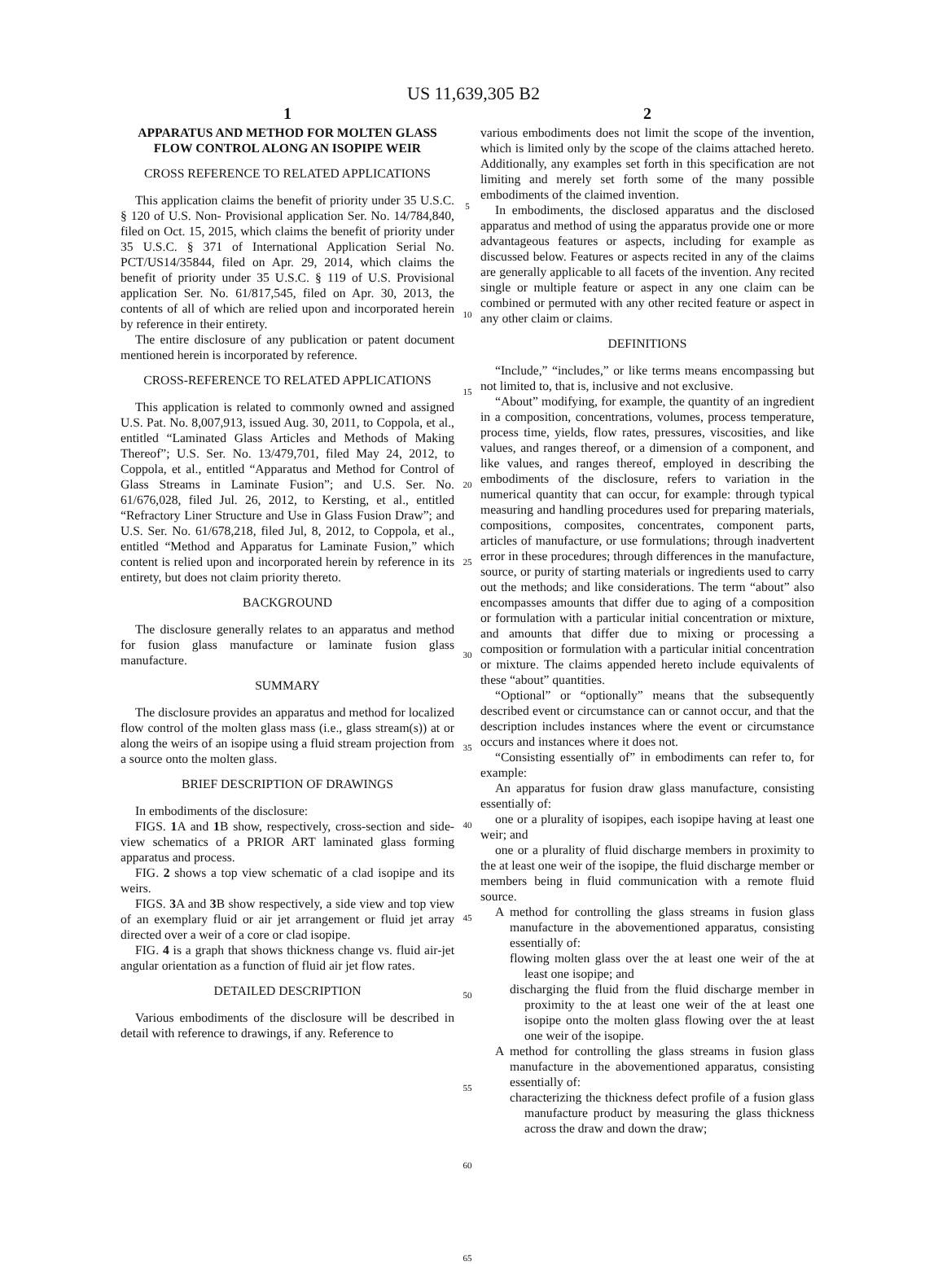US 11,639,305 B2
1
APPARATUS AND METHOD FOR MOLTEN GLASS FLOW CONTROL ALONG AN ISOPIPE WEIR
CROSS REFERENCE TO RELATED APPLICATIONS
This application claims the benefit of priority under 35 U.S.C. § 120 of U.S. Non- Provisional application Ser. No. 14/784,840, filed on Oct. 15, 2015, which claims the benefit of priority under 35 U.S.C. § 371 of International Application Serial No. PCT/US14/35844, filed on Apr. 29, 2014, which claims the benefit of priority under 35 U.S.C. § 119 of U.S. Provisional application Ser. No. 61/817,545, filed on Apr. 30, 2013, the contents of all of which are relied upon and incorporated herein by reference in their entirety.
The entire disclosure of any publication or patent document mentioned herein is incorporated by reference.
CROSS-REFERENCE TO RELATED APPLICATIONS
This application is related to commonly owned and assigned U.S. Pat. No. 8,007,913, issued Aug. 30, 2011, to Coppola, et al., entitled “Laminated Glass Articles and Methods of Making Thereof”; U.S. Ser. No. 13/479,701, filed May 24, 2012, to Coppola, et al., entitled “Apparatus and Method for Control of Glass Streams in Laminate Fusion”; and U.S. Ser. No. 61/676,028, filed Jul. 26, 2012, to Kersting, et al., entitled “Refractory Liner Structure and Use in Glass Fusion Draw”; and U.S. Ser. No. 61/678,218, filed Jul, 8, 2012, to Coppola, et al., entitled “Method and Apparatus for Laminate Fusion,” which content is relied upon and incorporated herein by reference in its entirety, but does not claim priority thereto.
BACKGROUND
The disclosure generally relates to an apparatus and method for fusion glass manufacture or laminate fusion glass manufacture.
SUMMARY
The disclosure provides an apparatus and method for localized flow control of the molten glass mass (i.e., glass stream(s)) at or along the weirs of an isopipe using a fluid stream projection from a source onto the molten glass.
BRIEF DESCRIPTION OF DRAWINGS
In embodiments of the disclosure:
FIGS. 1 A and 1 B show, respectively, cross-section and side-view schematics of a PRIOR ART laminated glass forming apparatus and process.
FIG. 2 shows a top view schematic of a clad isopipe and its weirs.
FIGS. 3 A and 3 B show respectively, a side view and top view of an exemplary fluid or air jet arrangement or fluid jet array directed over a weir of a core or clad isopipe.
FIG. 4 is a graph that shows thickness change vs. fluid air-jet angular orientation as a function of fluid air jet flow rates.
DETAILED DESCRIPTION
Various embodiments of the disclosure will be described in detail with reference to drawings, if any. Reference to
5
10
15
20
25
30
35
40
45
50
55
60
65
2
various embodiments does not limit the scope of the invention, which is limited only by the scope of the claims attached hereto. Additionally, any examples set forth in this specification are not limiting and merely set forth some of the many possible embodiments of the claimed invention.
In embodiments, the disclosed apparatus and the disclosed apparatus and method of using the apparatus provide one or more advantageous features or aspects, including for example as discussed below. Features or aspects recited in any of the claims are generally applicable to all facets of the invention. Any recited single or multiple feature or aspect in any one claim can be combined or permuted with any other recited feature or aspect in any other claim or claims.
DEFINITIONS
“Include,” “includes,” or like terms means encompassing but not limited to, that is, inclusive and not exclusive.
“About” modifying, for example, the quantity of an ingredient in a composition, concentrations, volumes, process temperature, process time, yields, flow rates, pressures, viscosities, and like values, and ranges thereof, or a dimension of a component, and like values, and ranges thereof, employed in describing the embodiments of the disclosure, refers to variation in the numerical quantity that can occur, for example: through typical measuring and handling procedures used for preparing materials, compositions, composites, concentrates, component parts, articles of manufacture, or use formulations; through inadvertent error in these procedures; through differences in the manufacture, source, or purity of starting materials or ingredients used to carry out the methods; and like considerations. The term “about” also encompasses amounts that differ due to aging of a composition or formulation with a particular initial concentration or mixture, and amounts that differ due to mixing or processing a composition or formulation with a particular initial concentration or mixture. The claims appended hereto include equivalents of these “about” quantities.
“Optional” or “optionally” means that the subsequently described event or circumstance can or cannot occur, and that the description includes instances where the event or circumstance occurs and instances where it does not.
“Consisting essentially of” in embodiments can refer to, for example:
An apparatus for fusion draw glass manufacture, consisting essentially of:
one or a plurality of isopipes, each isopipe having at least one weir; and
one or a plurality of fluid discharge members in proximity to the at least one weir of the isopipe, the fluid discharge member or members being in fluid communication with a remote fluid source.
A method for controlling the glass streams in fusion glass manufacture in the abovementioned apparatus, consisting essentially of:
flowing molten glass over the at least one weir of the at least one isopipe; and
discharging the fluid from the fluid discharge member in proximity to the at least one weir of the at least one isopipe onto the molten glass flowing over the at least one weir of the isopipe.
A method for controlling the glass streams in fusion glass manufacture in the abovementioned apparatus, consisting essentially of:
characterizing the thickness defect profile of a fusion glass manufacture product by measuring the glass thickness across the draw and down the draw;